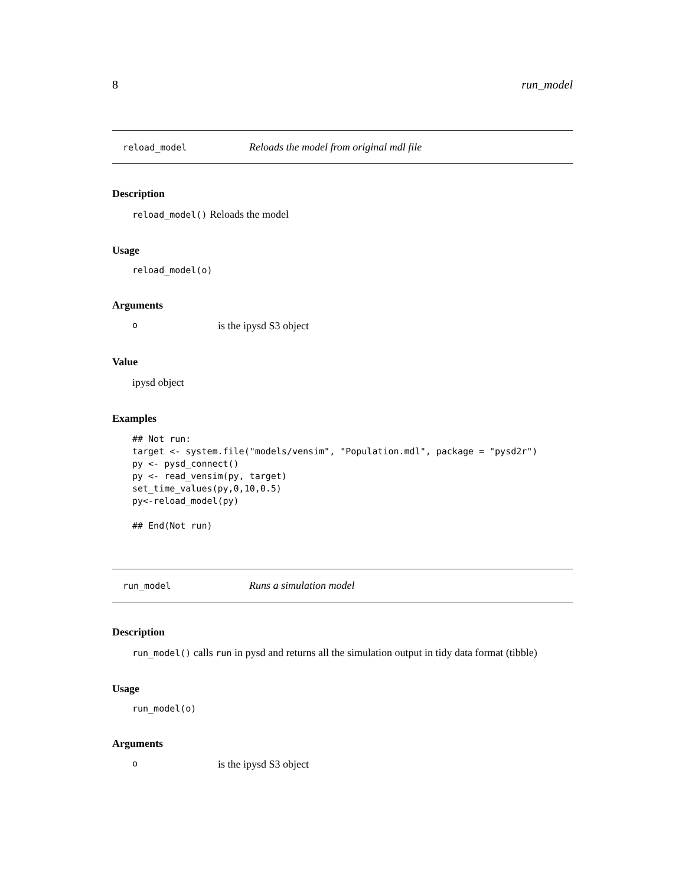8 run_model
reload_model Reloads the model from original mdl file
Description
reload_model() Reloads the model
Usage
reload_model(o)
Arguments
ois the ipysd S3 object
Value
ipysd object
Examples
## Not run:
target <- system.file("models/vensim", "Population.mdl", package = "pysd2r")
py <- pysd_connect()
py <- read_vensim(py, target)
set_time_values(py,0,10,0.5)
py<-reload_model(py)

## End(Not run)
run_model Runs a simulation model
Description
run_model() calls run in pysd and returns all the simulation output in tidy data format (tibble)
Usage
run_model(o)
Arguments
ois the ipysd S3 object